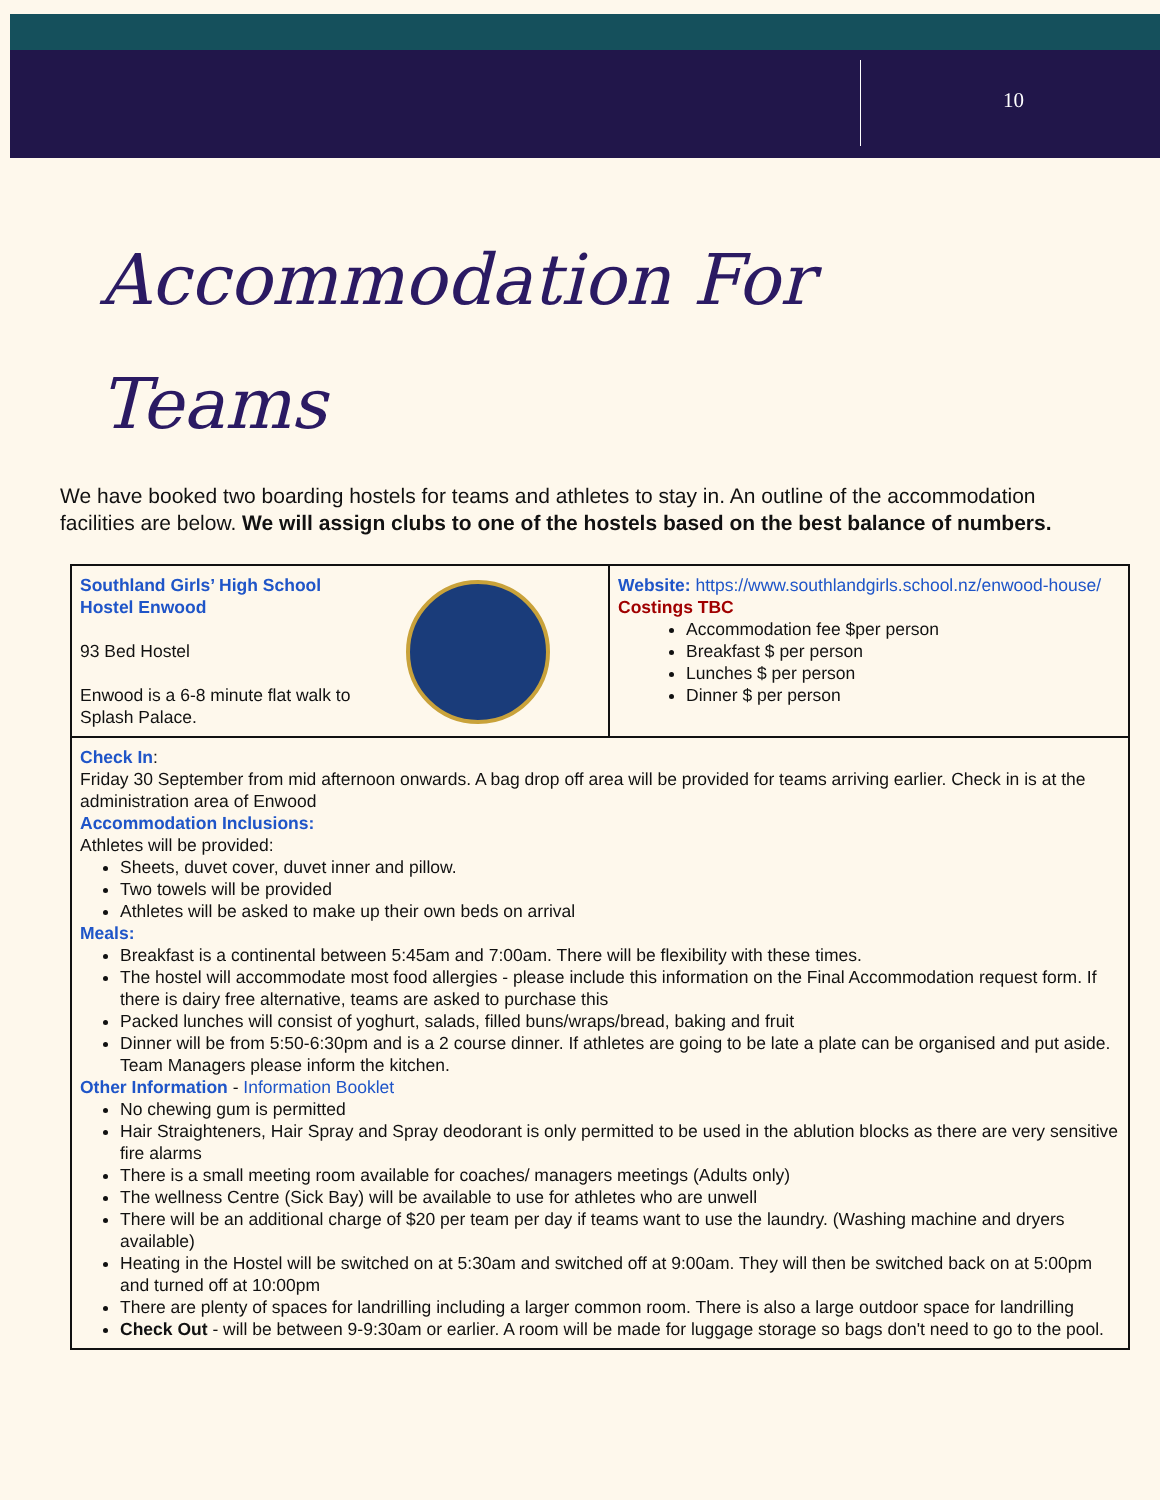10
Accommodation For
Teams
We have booked two boarding hostels for teams and athletes to stay in. An outline of the accommodation facilities are below. We will assign clubs to one of the hostels based on the best balance of numbers.
| Southland Girls’ High School Hostel Enwood 93 Bed Hostel Enwood is a 6-8 minute flat walk to Splash Palace. | Website: https://www.southlandgirls.school.nz/enwood-house/ Costings TBC Accommodation fee $per person Breakfast $ per person Lunches $ per person Dinner $ per person |
| Check In : Friday 30 September from mid afternoon onwards. A bag drop off area will be provided for teams arriving earlier. Check in is at the administration area of Enwood Accommodation Inclusions: Athletes will be provided: Sheets, duvet cover, duvet inner and pillow. Two towels will be provided Athletes will be asked to make up their own beds on arrival Meals: Breakfast is a continental between 5:45am and 7:00am. There will be flexibility with these times. The hostel will accommodate most food allergies - please include this information on the Final Accommodation request form. If there is dairy free alternative, teams are asked to purchase this Packed lunches will consist of yoghurt, salads, filled buns/wraps/bread, baking and fruit Dinner will be from 5:50-6:30pm and is a 2 course dinner. If athletes are going to be late a plate can be organised and put aside. Team Managers please inform the kitchen. Other Information - Information Booklet No chewing gum is permitted Hair Straighteners, Hair Spray and Spray deodorant is only permitted to be used in the ablution blocks as there are very sensitive fire alarms There is a small meeting room available for coaches/ managers meetings (Adults only) The wellness Centre (Sick Bay) will be available to use for athletes who are unwell There will be an additional charge of $20 per team per day if teams want to use the laundry. (Washing machine and dryers available) Heating in the Hostel will be switched on at 5:30am and switched off at 9:00am. They will then be switched back on at 5:00pm and turned off at 10:00pm There are plenty of spaces for landrilling including a larger common room. There is also a large outdoor space for landrilling Check Out - will be between 9-9:30am or earlier. A room will be made for luggage storage so bags don't need to go to the pool. | |